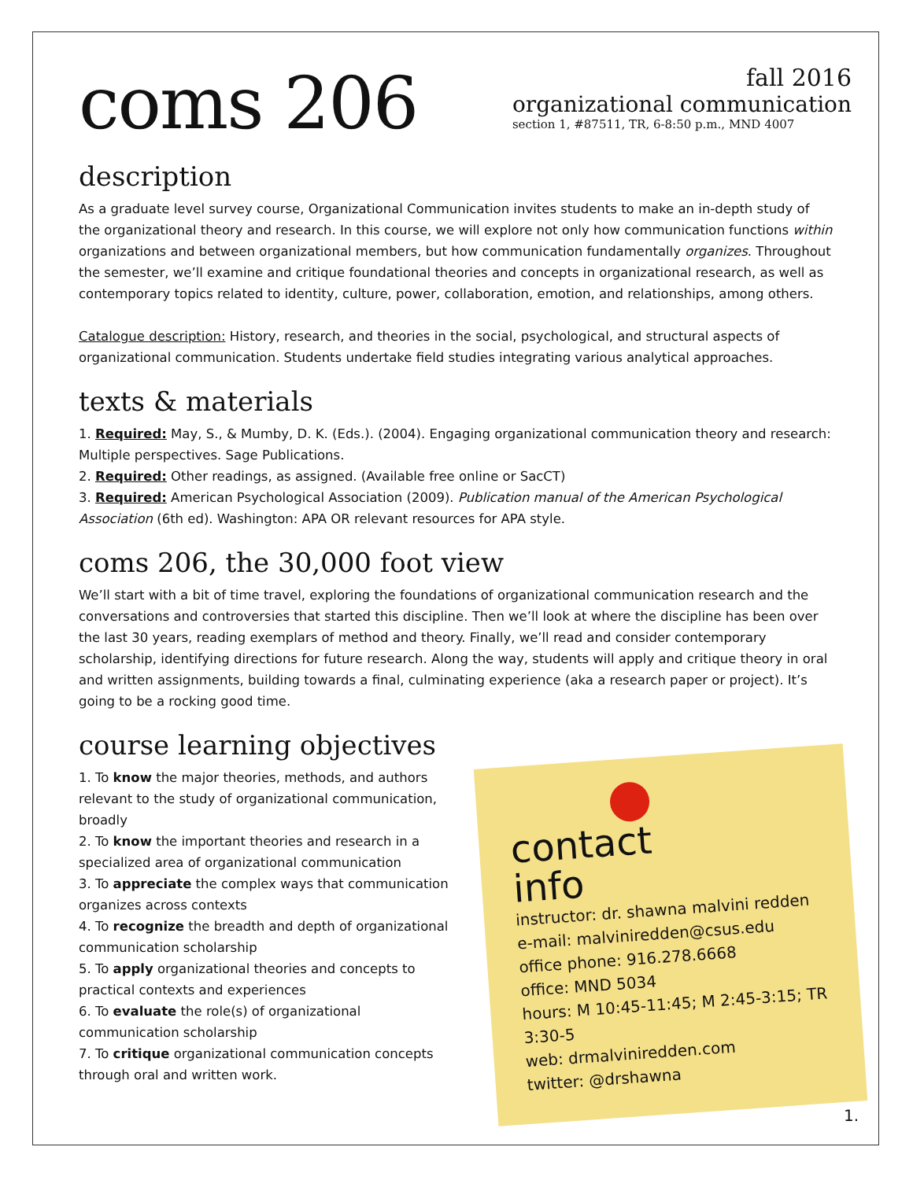coms 206
fall 2016
organizational communication
section 1, #87511, TR, 6-8:50 p.m., MND 4007
description
As a graduate level survey course, Organizational Communication invites students to make an in-depth study of the organizational theory and research. In this course, we will explore not only how communication functions within organizations and between organizational members, but how communication fundamentally organizes. Throughout the semester, we’ll examine and critique foundational theories and concepts in organizational research, as well as contemporary topics related to identity, culture, power, collaboration, emotion, and relationships, among others.
Catalogue description: History, research, and theories in the social, psychological, and structural aspects of organizational communication. Students undertake field studies integrating various analytical approaches.
texts & materials
1. Required: May, S., & Mumby, D. K. (Eds.). (2004). Engaging organizational communication theory and research: Multiple perspectives. Sage Publications.
2. Required: Other readings, as assigned. (Available free online or SacCT)
3. Required: American Psychological Association (2009). Publication manual of the American Psychological Association (6th ed). Washington: APA OR relevant resources for APA style.
coms 206, the 30,000 foot view
We’ll start with a bit of time travel, exploring the foundations of organizational communication research and the conversations and controversies that started this discipline. Then we’ll look at where the discipline has been over the last 30 years, reading exemplars of method and theory. Finally, we’ll read and consider contemporary scholarship, identifying directions for future research. Along the way, students will apply and critique theory in oral and written assignments, building towards a final, culminating experience (aka a research paper or project). It’s going to be a rocking good time.
course learning objectives
1. To know the major theories, methods, and authors relevant to the study of organizational communication, broadly
2. To know the important theories and research in a specialized area of organizational communication
3. To appreciate the complex ways that communication organizes across contexts
4. To recognize the breadth and depth of organizational communication scholarship
5. To apply organizational theories and concepts to practical contexts and experiences
6. To evaluate the role(s) of organizational communication scholarship
7. To critique organizational communication concepts through oral and written work.
contact
info
instructor: dr. shawna malvini redden
e-mail: malviniredden@csus.edu
office phone: 916.278.6668
office: MND 5034
hours: M 10:45-11:45; M 2:45-3:15; TR 3:30-5
web: drmalviniredden.com
twitter: @drshawna
1.